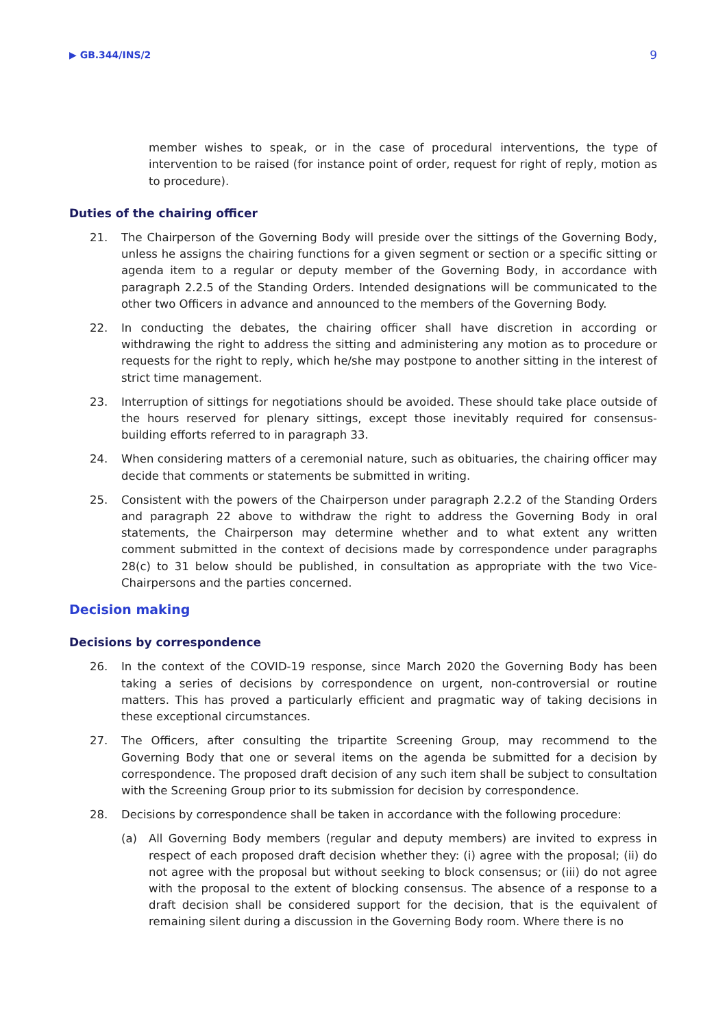▶ GB.344/INS/2 9
member wishes to speak, or in the case of procedural interventions, the type of intervention to be raised (for instance point of order, request for right of reply, motion as to procedure).
Duties of the chairing officer
21. The Chairperson of the Governing Body will preside over the sittings of the Governing Body, unless he assigns the chairing functions for a given segment or section or a specific sitting or agenda item to a regular or deputy member of the Governing Body, in accordance with paragraph 2.2.5 of the Standing Orders. Intended designations will be communicated to the other two Officers in advance and announced to the members of the Governing Body.
22. In conducting the debates, the chairing officer shall have discretion in according or withdrawing the right to address the sitting and administering any motion as to procedure or requests for the right to reply, which he/she may postpone to another sitting in the interest of strict time management.
23. Interruption of sittings for negotiations should be avoided. These should take place outside of the hours reserved for plenary sittings, except those inevitably required for consensus-building efforts referred to in paragraph 33.
24. When considering matters of a ceremonial nature, such as obituaries, the chairing officer may decide that comments or statements be submitted in writing.
25. Consistent with the powers of the Chairperson under paragraph 2.2.2 of the Standing Orders and paragraph 22 above to withdraw the right to address the Governing Body in oral statements, the Chairperson may determine whether and to what extent any written comment submitted in the context of decisions made by correspondence under paragraphs 28(c) to 31 below should be published, in consultation as appropriate with the two Vice-Chairpersons and the parties concerned.
Decision making
Decisions by correspondence
26. In the context of the COVID-19 response, since March 2020 the Governing Body has been taking a series of decisions by correspondence on urgent, non-controversial or routine matters. This has proved a particularly efficient and pragmatic way of taking decisions in these exceptional circumstances.
27. The Officers, after consulting the tripartite Screening Group, may recommend to the Governing Body that one or several items on the agenda be submitted for a decision by correspondence. The proposed draft decision of any such item shall be subject to consultation with the Screening Group prior to its submission for decision by correspondence.
28. Decisions by correspondence shall be taken in accordance with the following procedure:
(a) All Governing Body members (regular and deputy members) are invited to express in respect of each proposed draft decision whether they: (i) agree with the proposal; (ii) do not agree with the proposal but without seeking to block consensus; or (iii) do not agree with the proposal to the extent of blocking consensus. The absence of a response to a draft decision shall be considered support for the decision, that is the equivalent of remaining silent during a discussion in the Governing Body room. Where there is no